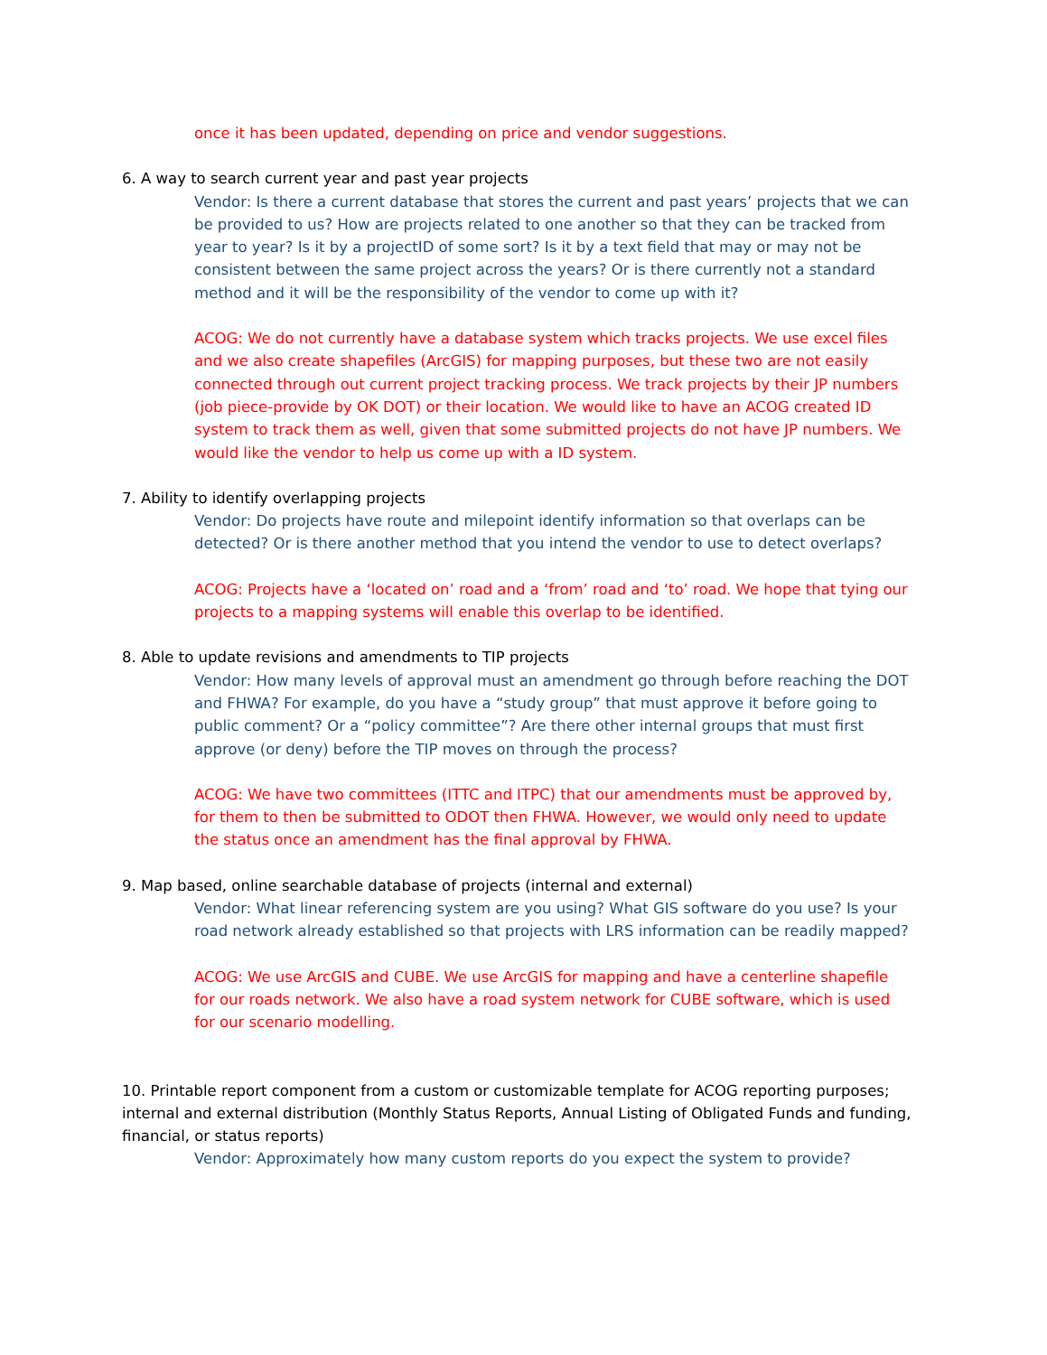once it has been updated, depending on price and vendor suggestions.
6. A way to search current year and past year projects
Vendor: Is there a current database that stores the current and past years’ projects that we can be provided to us? How are projects related to one another so that they can be tracked from year to year? Is it by a projectID of some sort? Is it by a text field that may or may not be consistent between the same project across the years? Or is there currently not a standard method and it will be the responsibility of the vendor to come up with it?
ACOG: We do not currently have a database system which tracks projects. We use excel files and we also create shapefiles (ArcGIS) for mapping purposes, but these two are not easily connected through out current project tracking process. We track projects by their JP numbers (job piece-provide by OK DOT) or their location. We would like to have an ACOG created ID system to track them as well, given that some submitted projects do not have JP numbers. We would like the vendor to help us come up with a ID system.
7. Ability to identify overlapping projects
Vendor: Do projects have route and milepoint identify information so that overlaps can be detected? Or is there another method that you intend the vendor to use to detect overlaps?
ACOG: Projects have a ‘located on’ road and a ‘from’ road and ‘to’ road. We hope that tying our projects to a mapping systems will enable this overlap to be identified.
8. Able to update revisions and amendments to TIP projects
Vendor: How many levels of approval must an amendment go through before reaching the DOT and FHWA? For example, do you have a “study group” that must approve it before going to public comment? Or a “policy committee”? Are there other internal groups that must first approve (or deny) before the TIP moves on through the process?
ACOG: We have two committees (ITTC and ITPC) that our amendments must be approved by, for them to then be submitted to ODOT then FHWA. However, we would only need to update the status once an amendment has the final approval by FHWA.
9. Map based, online searchable database of projects (internal and external)
Vendor: What linear referencing system are you using? What GIS software do you use? Is your road network already established so that projects with LRS information can be readily mapped?
ACOG: We use ArcGIS and CUBE. We use ArcGIS for mapping and have a centerline shapefile for our roads network. We also have a road system network for CUBE software, which is used for our scenario modelling.
10. Printable report component from a custom or customizable template for ACOG reporting purposes; internal and external distribution (Monthly Status Reports, Annual Listing of Obligated Funds and funding, financial, or status reports)
Vendor: Approximately how many custom reports do you expect the system to provide?